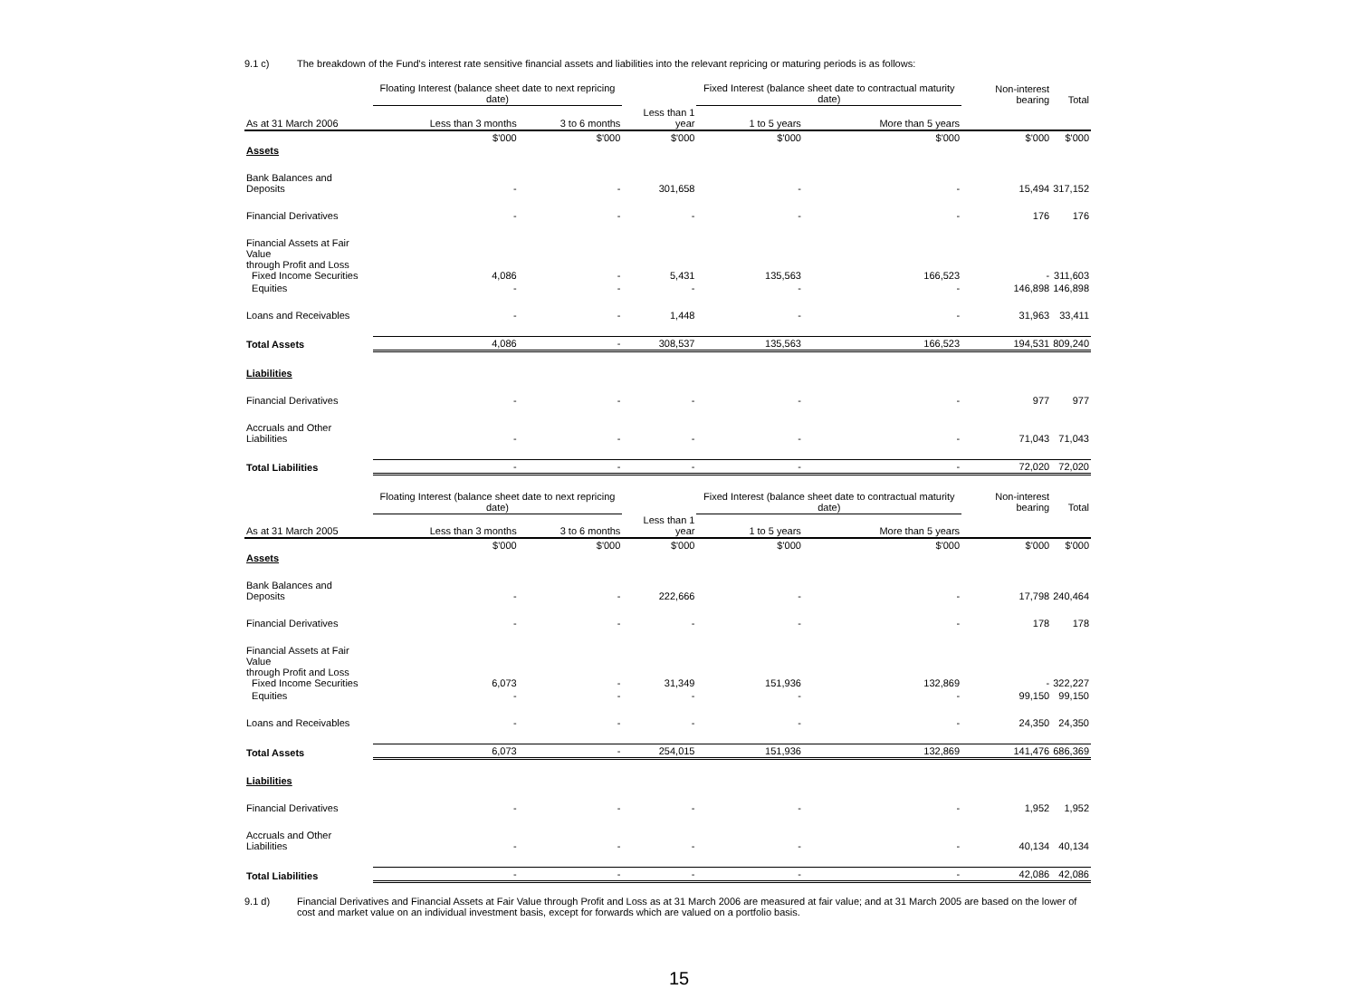9.1 c) The breakdown of the Fund's interest rate sensitive financial assets and liabilities into the relevant repricing or maturing periods is as follows:
| | Floating Interest (balance sheet date to next repricing date) | | | Fixed Interest (balance sheet date to contractual maturity date) | | Non-interest bearing | Total |
| --- | --- | --- | --- | --- | --- | --- | --- |
| As at 31 March 2006 | Less than 3 months | 3 to 6 months | Less than 1 year | 1 to 5 years | More than 5 years | | |
| | $'000 | $'000 | $'000 | $'000 | $'000 | $'000 | $'000 |
| Assets | | | | | | | |
| Bank Balances and Deposits | - | - | 301,658 | - | - | 15,494 | 317,152 |
| Financial Derivatives | - | - | - | - | - | 176 | 176 |
| Financial Assets at Fair Value through Profit and Loss Fixed Income Securities | 4,086 | - | 5,431 | 135,563 | 166,523 | - | 311,603 |
| Equities | - | - | - | - | - | 146,898 | 146,898 |
| Loans and Receivables | - | - | 1,448 | - | - | 31,963 | 33,411 |
| Total Assets | 4,086 | - | 308,537 | 135,563 | 166,523 | 194,531 | 809,240 |
| Liabilities | | | | | | | |
| Financial Derivatives | - | - | - | - | - | 977 | 977 |
| Accruals and Other Liabilities | - | - | - | - | - | 71,043 | 71,043 |
| Total Liabilities | - | - | - | - | - | 72,020 | 72,020 |
| | Floating Interest (balance sheet date to next repricing date) | | | Fixed Interest (balance sheet date to contractual maturity date) | | Non-interest bearing | Total |
| As at 31 March 2005 | Less than 3 months | 3 to 6 months | Less than 1 year | 1 to 5 years | More than 5 years | | |
| | $'000 | $'000 | $'000 | $'000 | $'000 | $'000 | $'000 |
| Assets | | | | | | | |
| Bank Balances and Deposits | - | - | 222,666 | - | - | 17,798 | 240,464 |
| Financial Derivatives | - | - | - | - | - | 178 | 178 |
| Financial Assets at Fair Value through Profit and Loss Fixed Income Securities | 6,073 | - | 31,349 | 151,936 | 132,869 | - | 322,227 |
| Equities | - | - | - | - | - | 99,150 | 99,150 |
| Loans and Receivables | - | - | - | - | - | 24,350 | 24,350 |
| Total Assets | 6,073 | - | 254,015 | 151,936 | 132,869 | 141,476 | 686,369 |
| Liabilities | | | | | | | |
| Financial Derivatives | - | - | - | - | - | 1,952 | 1,952 |
| Accruals and Other Liabilities | - | - | - | - | - | 40,134 | 40,134 |
| Total Liabilities | - | - | - | - | - | 42,086 | 42,086 |
9.1 d) Financial Derivatives and Financial Assets at Fair Value through Profit and Loss as at 31 March 2006 are measured at fair value; and at 31 March 2005 are based on the lower of cost and market value on an individual investment basis, except for forwards which are valued on a portfolio basis.
15